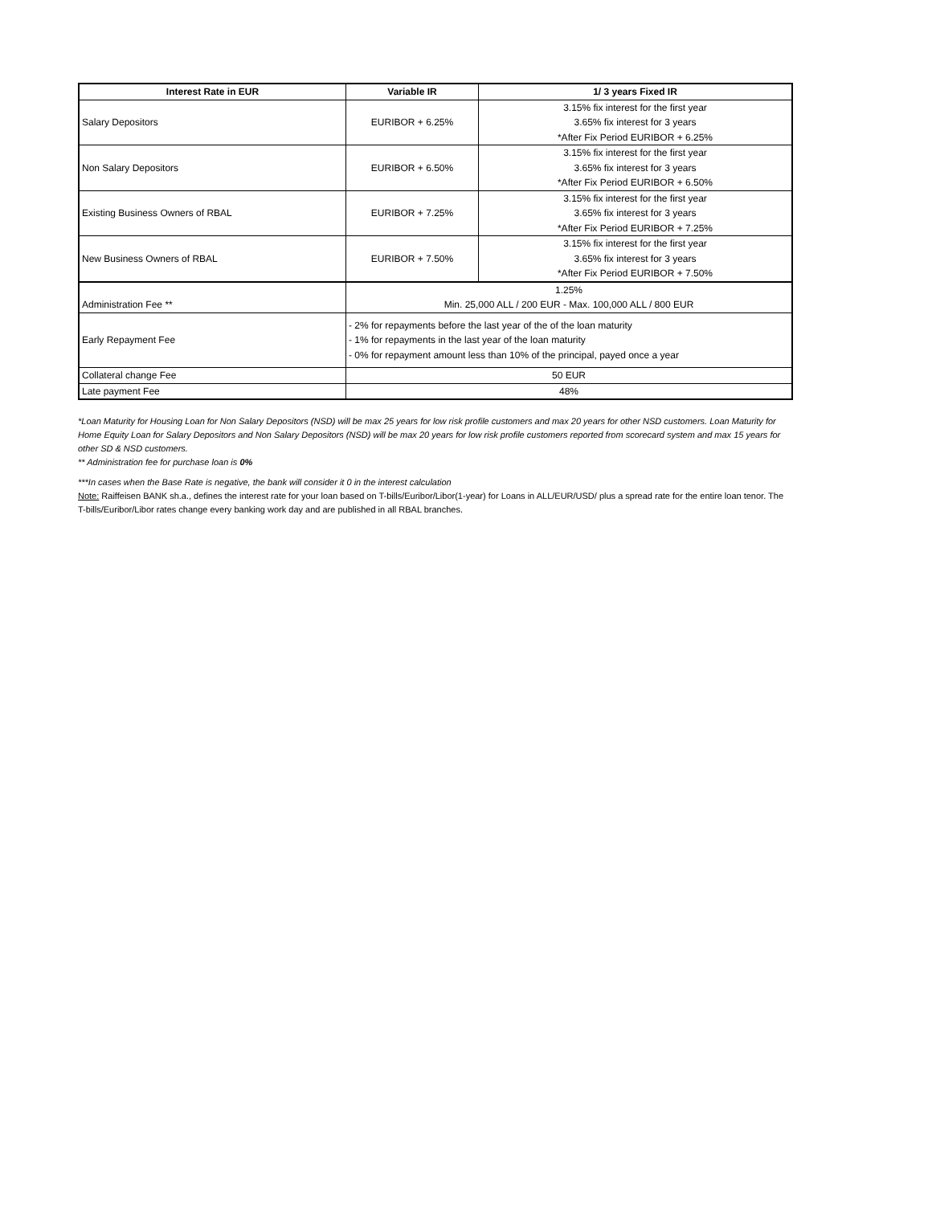| Interest Rate in EUR | Variable IR | 1/ 3 years Fixed IR |
| --- | --- | --- |
| Salary Depositors | EURIBOR + 6.25% | 3.15% fix interest for the first year 3.65% fix interest for 3 years *After Fix Period EURIBOR + 6.25% |
| Non Salary Depositors | EURIBOR + 6.50% | 3.15% fix interest for the first year 3.65% fix interest for 3 years *After Fix Period EURIBOR + 6.50% |
| Existing Business Owners of RBAL | EURIBOR + 7.25% | 3.15% fix interest for the first year 3.65% fix interest for 3 years *After Fix Period EURIBOR + 7.25% |
| New Business Owners of RBAL | EURIBOR + 7.50% | 3.15% fix interest for the first year 3.65% fix interest for 3 years *After Fix Period EURIBOR + 7.50% |
| Administration Fee ** | 1.25% Min. 25,000 ALL / 200 EUR - Max. 100,000 ALL / 800 EUR | |
| Early Repayment Fee | - 2% for repayments before the last year of the of the loan maturity - 1% for repayments in the last year of the loan maturity - 0% for repayment amount less than 10% of the principal, payed once a year | |
| Collateral change Fee | 50 EUR | |
| Late payment Fee | 48% | |
*Loan Maturity for Housing Loan for Non Salary Depositors (NSD) will be max 25 years for low risk profile customers and max 20 years for other NSD customers. Loan Maturity for Home Equity Loan for Salary Depositors and Non Salary Depositors (NSD) will be max 20 years for low risk profile customers reported from scorecard system and max 15 years for other SD & NSD customers.
** Administration fee for purchase loan is 0%
***In cases when the Base Rate is negative, the bank will consider it 0 in the interest calculation
Note: Raiffeisen BANK sh.a., defines the interest rate for your loan based on T-bills/Euribor/Libor(1-year) for Loans in ALL/EUR/USD/ plus a spread rate for the entire loan tenor. The T-bills/Euribor/Libor rates change every banking work day and are published in all RBAL branches.